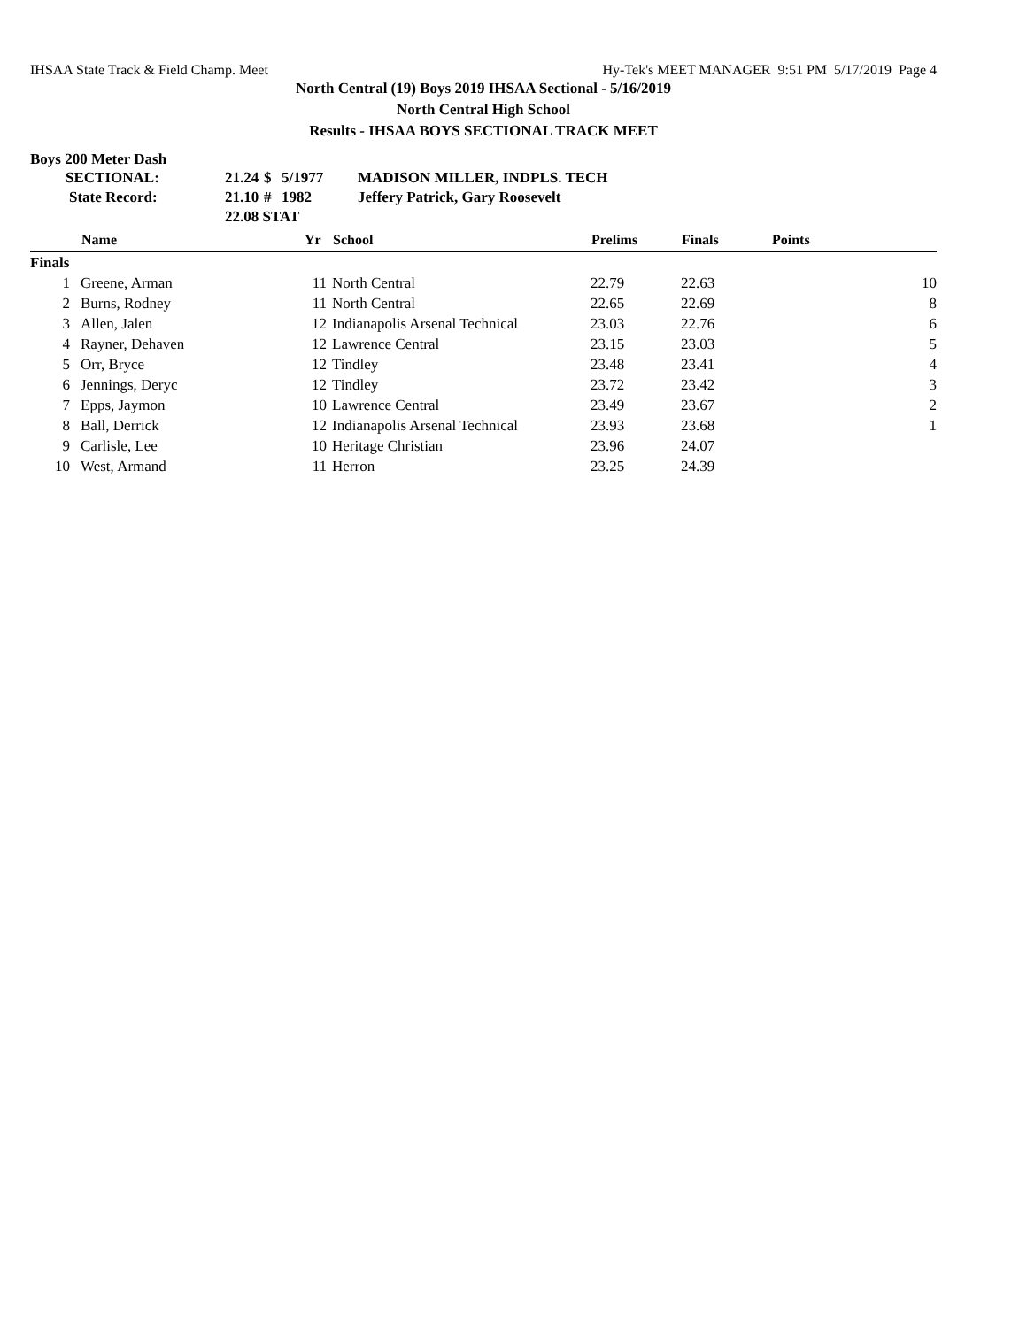IHSAA State Track & Field Champ. Meet Hy-Tek's MEET MANAGER 9:51 PM 5/17/2019 Page 4
North Central (19) Boys 2019 IHSAA Sectional - 5/16/2019
North Central High School
Results - IHSAA BOYS SECTIONAL TRACK MEET
Boys 200 Meter Dash
| SECTIONAL: | 21.24 | $ | 5/1977 | MADISON MILLER, INDPLS. TECH |
| State Record: | 21.10 | # | 1982 | Jeffery Patrick, Gary Roosevelt |
| | 22.08 STAT | | | |
| | Name | Yr | School | Prelims | Finals | Points |
| --- | --- | --- | --- | --- | --- | --- |
| Finals | | | | | | |
| 1 | Greene, Arman | 11 | North Central | 22.79 | 22.63 | 10 |
| 2 | Burns, Rodney | 11 | North Central | 22.65 | 22.69 | 8 |
| 3 | Allen, Jalen | 12 | Indianapolis Arsenal Technical | 23.03 | 22.76 | 6 |
| 4 | Rayner, Dehaven | 12 | Lawrence Central | 23.15 | 23.03 | 5 |
| 5 | Orr, Bryce | 12 | Tindley | 23.48 | 23.41 | 4 |
| 6 | Jennings, Deryc | 12 | Tindley | 23.72 | 23.42 | 3 |
| 7 | Epps, Jaymon | 10 | Lawrence Central | 23.49 | 23.67 | 2 |
| 8 | Ball, Derrick | 12 | Indianapolis Arsenal Technical | 23.93 | 23.68 | 1 |
| 9 | Carlisle, Lee | 10 | Heritage Christian | 23.96 | 24.07 | |
| 10 | West, Armand | 11 | Herron | 23.25 | 24.39 | |